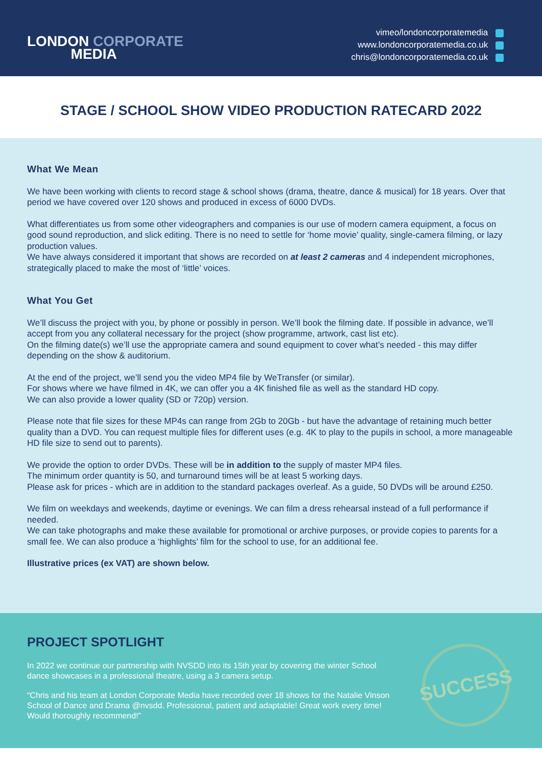LONDON CORPORATE
MEDIA
vimeo/londoncorporatemedia
www.londoncorporatemedia.co.uk
chris@londoncorporatemedia.co.uk
STAGE / SCHOOL SHOW VIDEO PRODUCTION RATECARD 2022
What We Mean
We have been working with clients to record stage & school shows (drama, theatre, dance & musical) for 18 years. Over that period we have covered over 120 shows and produced in excess of 6000 DVDs.
What differentiates us from some other videographers and companies is our use of modern camera equipment, a focus on good sound reproduction, and slick editing. There is no need to settle for ‘home movie’ quality, single-camera filming, or lazy production values.
We have always considered it important that shows are recorded on at least 2 cameras and 4 independent microphones, strategically placed to make the most of ‘little’ voices.
What You Get
We’ll discuss the project with you, by phone or possibly in person. We’ll book the filming date. If possible in advance, we’ll accept from you any collateral necessary for the project (show programme, artwork, cast list etc).
On the filming date(s) we’ll use the appropriate camera and sound equipment to cover what’s needed - this may differ depending on the show & auditorium.
At the end of the project, we’ll send you the video MP4 file by WeTransfer (or similar).
For shows where we have filmed in 4K, we can offer you a 4K finished file as well as the standard HD copy.
We can also provide a lower quality (SD or 720p) version.
Please note that file sizes for these MP4s can range from 2Gb to 20Gb - but have the advantage of retaining much better quality than a DVD. You can request multiple files for different uses (e.g. 4K to play to the pupils in school, a more manageable HD file size to send out to parents).
We provide the option to order DVDs. These will be in addition to the supply of master MP4 files.
The minimum order quantity is 50, and turnaround times will be at least 5 working days.
Please ask for prices - which are in addition to the standard packages overleaf. As a guide, 50 DVDs will be around £250.
We film on weekdays and weekends, daytime or evenings. We can film a dress rehearsal instead of a full performance if needed.
We can take photographs and make these available for promotional or archive purposes, or provide copies to parents for a small fee. We can also produce a ‘highlights’ film for the school to use, for an additional fee.
Illustrative prices (ex VAT) are shown below.
PROJECT SPOTLIGHT
In 2022 we continue our partnership with NVSDD into its 15th year by covering the winter School dance showcases in a professional theatre, using a 3 camera setup.
“Chris and his team at London Corporate Media have recorded over 18 shows for the Natalie Vinson School of Dance and Drama @nvsdd. Professional, patient and adaptable! Great work every time! Would thoroughly recommend!”
SUCCESS